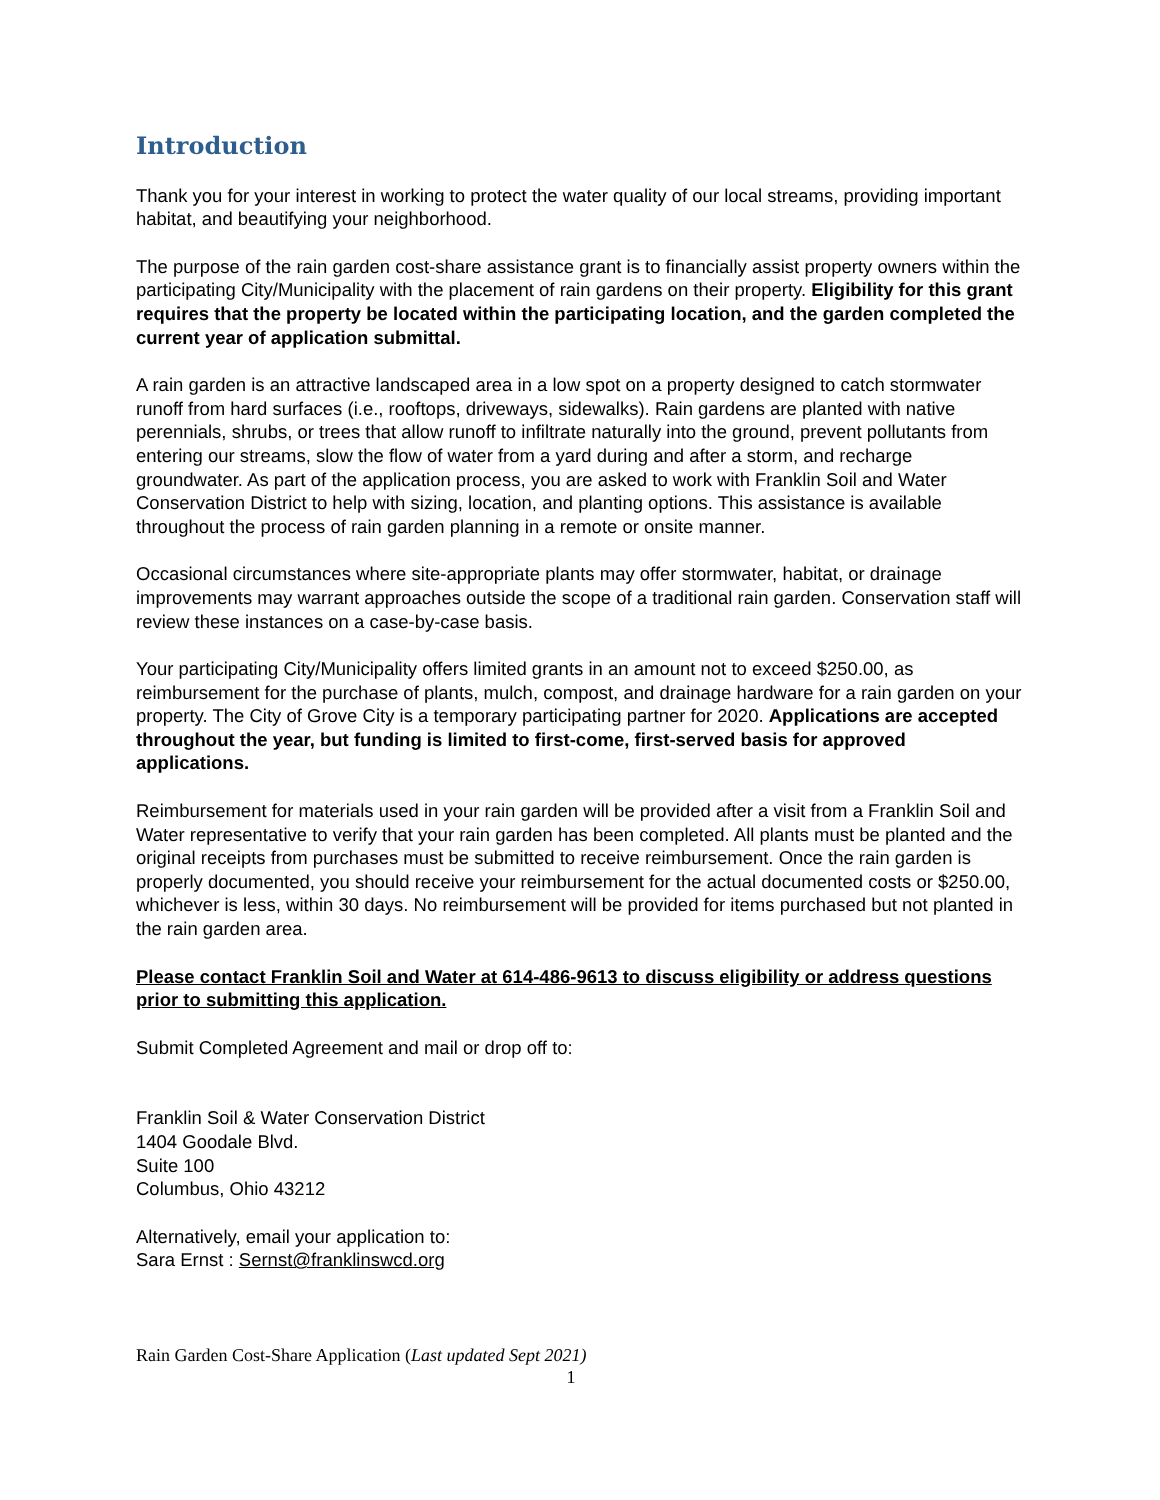Introduction
Thank you for your interest in working to protect the water quality of our local streams, providing important habitat, and beautifying your neighborhood.
The purpose of the rain garden cost-share assistance grant is to financially assist property owners within the participating City/Municipality with the placement of rain gardens on their property. Eligibility for this grant requires that the property be located within the participating location, and the garden completed the current year of application submittal.
A rain garden is an attractive landscaped area in a low spot on a property designed to catch stormwater runoff from hard surfaces (i.e., rooftops, driveways, sidewalks). Rain gardens are planted with native perennials, shrubs, or trees that allow runoff to infiltrate naturally into the ground, prevent pollutants from entering our streams, slow the flow of water from a yard during and after a storm, and recharge groundwater. As part of the application process, you are asked to work with Franklin Soil and Water Conservation District to help with sizing, location, and planting options. This assistance is available throughout the process of rain garden planning in a remote or onsite manner.
Occasional circumstances where site-appropriate plants may offer stormwater, habitat, or drainage improvements may warrant approaches outside the scope of a traditional rain garden. Conservation staff will review these instances on a case-by-case basis.
Your participating City/Municipality offers limited grants in an amount not to exceed $250.00, as reimbursement for the purchase of plants, mulch, compost, and drainage hardware for a rain garden on your property. The City of Grove City is a temporary participating partner for 2020. Applications are accepted throughout the year, but funding is limited to first-come, first-served basis for approved applications.
Reimbursement for materials used in your rain garden will be provided after a visit from a Franklin Soil and Water representative to verify that your rain garden has been completed. All plants must be planted and the original receipts from purchases must be submitted to receive reimbursement. Once the rain garden is properly documented, you should receive your reimbursement for the actual documented costs or $250.00, whichever is less, within 30 days. No reimbursement will be provided for items purchased but not planted in the rain garden area.
Please contact Franklin Soil and Water at 614-486-9613 to discuss eligibility or address questions prior to submitting this application.
Submit Completed Agreement and mail or drop off to:
Franklin Soil & Water Conservation District
1404 Goodale Blvd.
Suite 100
Columbus, Ohio 43212
Alternatively, email your application to:
Sara Ernst : Sernst@franklinswcd.org
Rain Garden Cost-Share Application (Last updated Sept 2021)
1